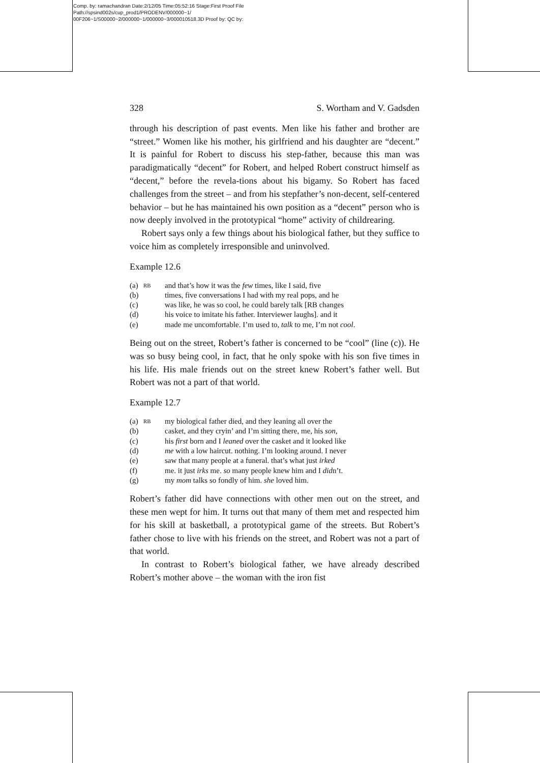Comp. by: ramachandran Date:2/12/05 Time:05:52:16 Stage:First Proof File Path://spsind002s/cup_prod1/PRODENV/000000~1/ 00F206~1/S00000~2/000000~1/000000~3/000010518.3D Proof by: QC by:
328 S. Wortham and V. Gadsden
through his description of past events. Men like his father and brother are “street.” Women like his mother, his girlfriend and his daughter are “decent.” It is painful for Robert to discuss his step-father, because this man was paradigmatically “decent” for Robert, and helped Robert construct himself as “decent,” before the revela-tions about his bigamy. So Robert has faced challenges from the street – and from his stepfather’s non-decent, self-centered behavior – but he has maintained his own position as a “decent” person who is now deeply involved in the prototypical “home” activity of childrearing.
Robert says only a few things about his biological father, but they suffice to voice him as completely irresponsible and uninvolved.
Example 12.6
| (a) | RB | and that’s how it was the few times, like I said, five |
| (b) | | times, five conversations I had with my real pops, and he |
| (c) | | was like, he was so cool, he could barely talk [RB changes |
| (d) | | his voice to imitate his father. Interviewer laughs]. and it |
| (e) | | made me uncomfortable. I’m used to, talk to me, I’m not cool . |
Being out on the street, Robert’s father is concerned to be “cool” (line (c)). He was so busy being cool, in fact, that he only spoke with his son five times in his life. His male friends out on the street knew Robert’s father well. But Robert was not a part of that world.
Example 12.7
| (a) | RB | my biological father died, and they leaning all over the |
| (b) | | casket, and they cryin’ and I’m sitting there, me, his son , |
| (c) | | his first born and I leaned over the casket and it looked like |
| (d) | | me with a low haircut. nothing. I’m looking around. I never |
| (e) | | saw that many people at a funeral. that’s what just irked |
| (f) | | me. it just irks me. so many people knew him and I did n’t. |
| (g) | | my mom talks so fondly of him. she loved him. |
Robert’s father did have connections with other men out on the street, and these men wept for him. It turns out that many of them met and respected him for his skill at basketball, a prototypical game of the streets. But Robert’s father chose to live with his friends on the street, and Robert was not a part of that world.
In contrast to Robert’s biological father, we have already described Robert’s mother above – the woman with the iron fist